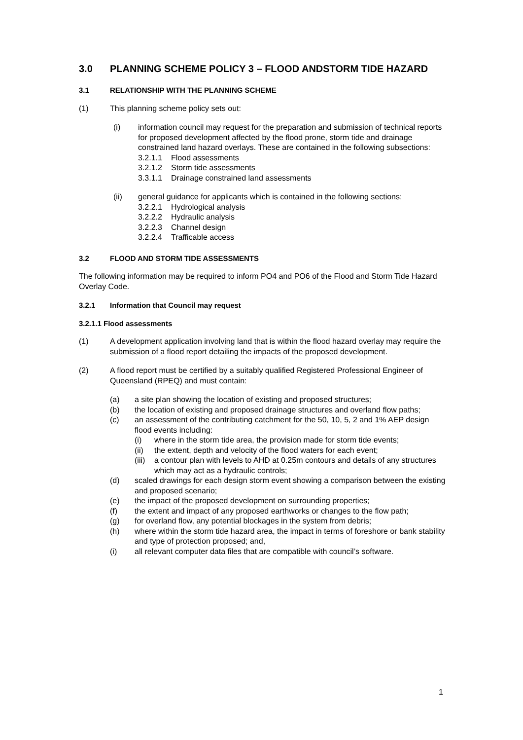3.0 PLANNING SCHEME POLICY 3 – FLOOD ANDSTORM TIDE HAZARD
3.1 RELATIONSHIP WITH THE PLANNING SCHEME
(1) This planning scheme policy sets out:
(i) information council may request for the preparation and submission of technical reports for proposed development affected by the flood prone, storm tide and drainage constrained land hazard overlays. These are contained in the following subsections:
3.2.1.1 Flood assessments
3.2.1.2 Storm tide assessments
3.3.1.1 Drainage constrained land assessments
(ii) general guidance for applicants which is contained in the following sections:
3.2.2.1 Hydrological analysis
3.2.2.2 Hydraulic analysis
3.2.2.3 Channel design
3.2.2.4 Trafficable access
3.2 FLOOD AND STORM TIDE ASSESSMENTS
The following information may be required to inform PO4 and PO6 of the Flood and Storm Tide Hazard Overlay Code.
3.2.1 Information that Council may request
3.2.1.1 Flood assessments
(1) A development application involving land that is within the flood hazard overlay may require the submission of a flood report detailing the impacts of the proposed development.
(2) A flood report must be certified by a suitably qualified Registered Professional Engineer of Queensland (RPEQ) and must contain:
(a) a site plan showing the location of existing and proposed structures;
(b) the location of existing and proposed drainage structures and overland flow paths;
(c) an assessment of the contributing catchment for the 50, 10, 5, 2 and 1% AEP design flood events including:
(i) where in the storm tide area, the provision made for storm tide events;
(ii) the extent, depth and velocity of the flood waters for each event;
(iii) a contour plan with levels to AHD at 0.25m contours and details of any structures which may act as a hydraulic controls;
(d) scaled drawings for each design storm event showing a comparison between the existing and proposed scenario;
(e) the impact of the proposed development on surrounding properties;
(f) the extent and impact of any proposed earthworks or changes to the flow path;
(g) for overland flow, any potential blockages in the system from debris;
(h) where within the storm tide hazard area, the impact in terms of foreshore or bank stability and type of protection proposed; and,
(i) all relevant computer data files that are compatible with council’s software.
1